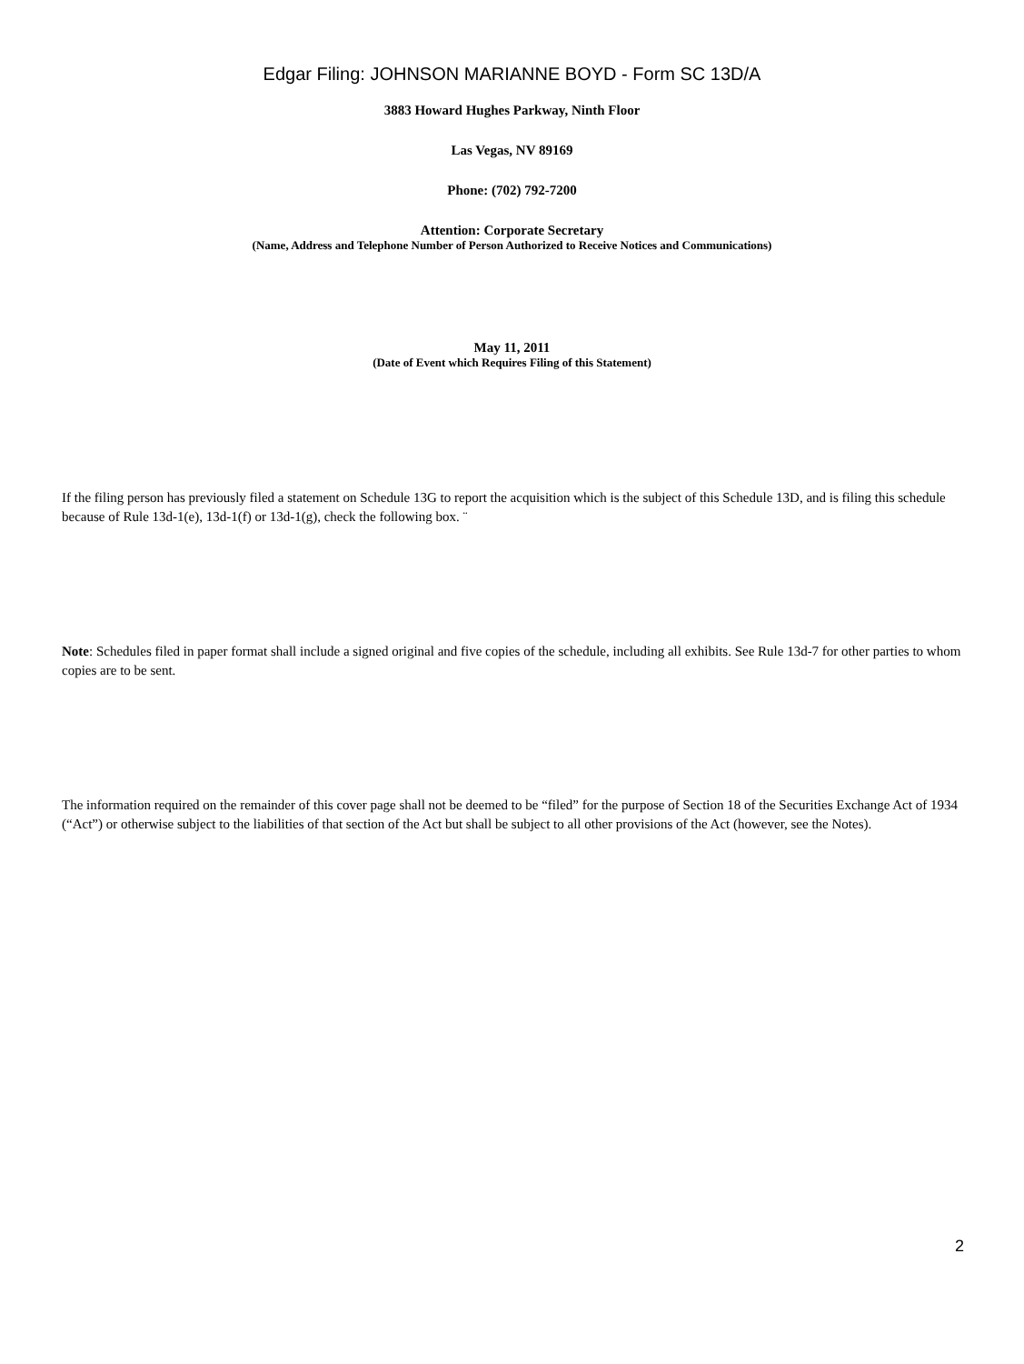Edgar Filing: JOHNSON MARIANNE BOYD - Form SC 13D/A
3883 Howard Hughes Parkway, Ninth Floor
Las Vegas, NV 89169
Phone: (702) 792-7200
Attention: Corporate Secretary
(Name, Address and Telephone Number of Person Authorized to Receive Notices and Communications)
May 11, 2011
(Date of Event which Requires Filing of this Statement)
If the filing person has previously filed a statement on Schedule 13G to report the acquisition which is the subject of this Schedule 13D, and is filing this schedule because of Rule 13d-1(e), 13d-1(f) or 13d-1(g), check the following box. ¨
Note: Schedules filed in paper format shall include a signed original and five copies of the schedule, including all exhibits. See Rule 13d-7 for other parties to whom copies are to be sent.
The information required on the remainder of this cover page shall not be deemed to be “filed” for the purpose of Section 18 of the Securities Exchange Act of 1934 (“Act”) or otherwise subject to the liabilities of that section of the Act but shall be subject to all other provisions of the Act (however, see the Notes).
2